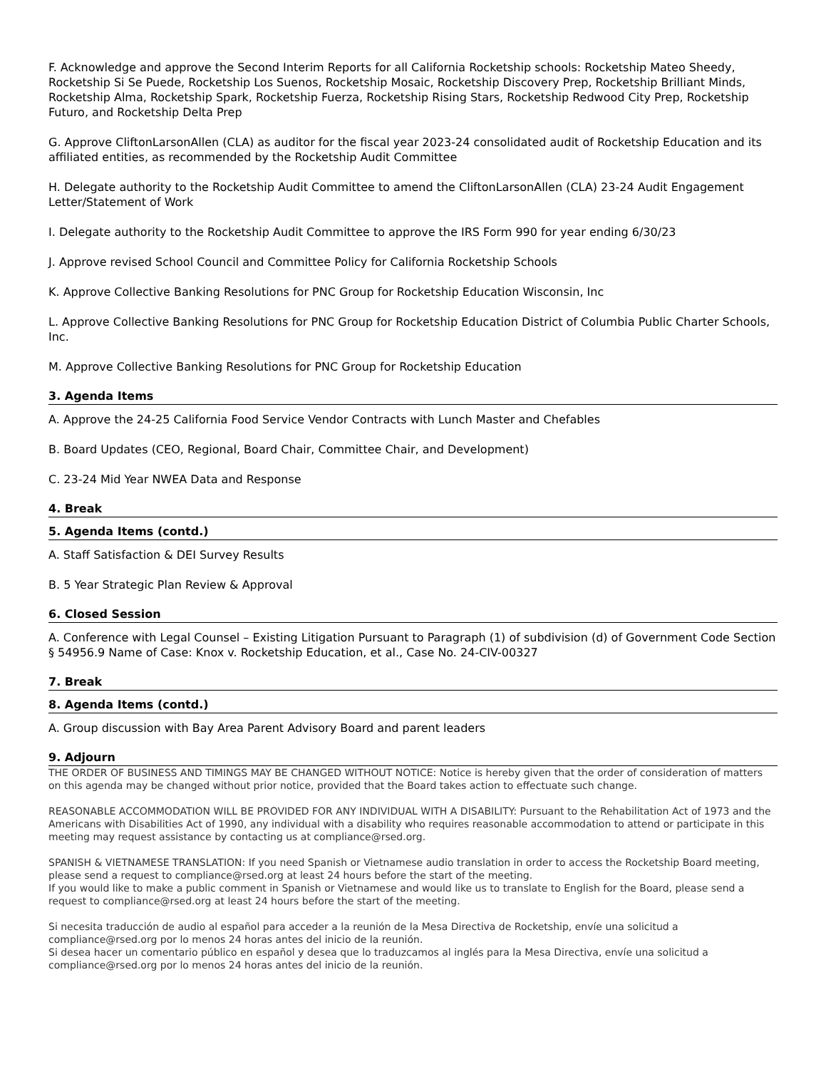F. Acknowledge and approve the Second Interim Reports for all California Rocketship schools: Rocketship Mateo Sheedy, Rocketship Si Se Puede, Rocketship Los Suenos, Rocketship Mosaic, Rocketship Discovery Prep, Rocketship Brilliant Minds, Rocketship Alma, Rocketship Spark, Rocketship Fuerza, Rocketship Rising Stars, Rocketship Redwood City Prep, Rocketship Futuro, and Rocketship Delta Prep
G. Approve CliftonLarsonAllen (CLA) as auditor for the fiscal year 2023-24 consolidated audit of Rocketship Education and its affiliated entities, as recommended by the Rocketship Audit Committee
H. Delegate authority to the Rocketship Audit Committee to amend the CliftonLarsonAllen (CLA) 23-24 Audit Engagement Letter/Statement of Work
I. Delegate authority to the Rocketship Audit Committee to approve the IRS Form 990 for year ending 6/30/23
J. Approve revised School Council and Committee Policy for California Rocketship Schools
K. Approve Collective Banking Resolutions for PNC Group for Rocketship Education Wisconsin, Inc
L. Approve Collective Banking Resolutions for PNC Group for Rocketship Education District of Columbia Public Charter Schools, Inc.
M. Approve Collective Banking Resolutions for PNC Group for Rocketship Education
3. Agenda Items
A. Approve the 24-25 California Food Service Vendor Contracts with Lunch Master and Chefables
B. Board Updates (CEO, Regional, Board Chair, Committee Chair, and Development)
C. 23-24 Mid Year NWEA Data and Response
4. Break
5. Agenda Items (contd.)
A. Staff Satisfaction & DEI Survey Results
B. 5 Year Strategic Plan Review & Approval
6. Closed Session
A. Conference with Legal Counsel – Existing Litigation Pursuant to Paragraph (1) of subdivision (d) of Government Code Section § 54956.9 Name of Case: Knox v. Rocketship Education, et al., Case No. 24-CIV-00327
7. Break
8. Agenda Items (contd.)
A. Group discussion with Bay Area Parent Advisory Board and parent leaders
9. Adjourn
THE ORDER OF BUSINESS AND TIMINGS MAY BE CHANGED WITHOUT NOTICE: Notice is hereby given that the order of consideration of matters on this agenda may be changed without prior notice, provided that the Board takes action to effectuate such change.
REASONABLE ACCOMMODATION WILL BE PROVIDED FOR ANY INDIVIDUAL WITH A DISABILITY: Pursuant to the Rehabilitation Act of 1973 and the Americans with Disabilities Act of 1990, any individual with a disability who requires reasonable accommodation to attend or participate in this meeting may request assistance by contacting us at compliance@rsed.org.
SPANISH & VIETNAMESE TRANSLATION: If you need Spanish or Vietnamese audio translation in order to access the Rocketship Board meeting, please send a request to compliance@rsed.org at least 24 hours before the start of the meeting.
If you would like to make a public comment in Spanish or Vietnamese and would like us to translate to English for the Board, please send a request to compliance@rsed.org at least 24 hours before the start of the meeting.
Si necesita traducción de audio al español para acceder a la reunión de la Mesa Directiva de Rocketship, envíe una solicitud a compliance@rsed.org por lo menos 24 horas antes del inicio de la reunión.
Si desea hacer un comentario público en español y desea que lo traduzcamos al inglés para la Mesa Directiva, envíe una solicitud a compliance@rsed.org por lo menos 24 horas antes del inicio de la reunión.